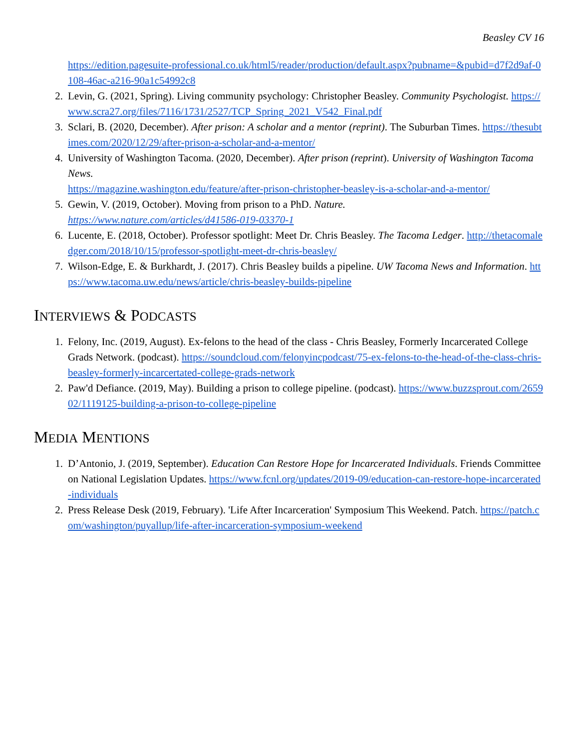Beasley CV 16
https://edition.pagesuite-professional.co.uk/html5/reader/production/default.aspx?pubname=&pubid=d7f2d9af-0108-46ac-a216-90a1c54992c8
2. Levin, G. (2021, Spring). Living community psychology: Christopher Beasley. Community Psychologist. https://www.scra27.org/files/7116/1731/2527/TCP_Spring_2021_V542_Final.pdf
3. Sclari, B. (2020, December). After prison: A scholar and a mentor (reprint). The Suburban Times. https://thesubtimes.com/2020/12/29/after-prison-a-scholar-and-a-mentor/
4. University of Washington Tacoma. (2020, December). After prison (reprint). University of Washington Tacoma News.
https://magazine.washington.edu/feature/after-prison-christopher-beasley-is-a-scholar-and-a-mentor/
5. Gewin, V. (2019, October). Moving from prison to a PhD. Nature.
https://www.nature.com/articles/d41586-019-03370-1
6. Lucente, E. (2018, October). Professor spotlight: Meet Dr. Chris Beasley. The Tacoma Ledger. http://thetacomaledger.com/2018/10/15/professor-spotlight-meet-dr-chris-beasley/
7. Wilson-Edge, E. & Burkhardt, J. (2017). Chris Beasley builds a pipeline. UW Tacoma News and Information. https://www.tacoma.uw.edu/news/article/chris-beasley-builds-pipeline
INTERVIEWS & PODCASTS
1. Felony, Inc. (2019, August). Ex-felons to the head of the class - Chris Beasley, Formerly Incarcerated College Grads Network. (podcast). https://soundcloud.com/felonyincpodcast/75-ex-felons-to-the-head-of-the-class-chris-beasley-formerly-incarcertated-college-grads-network
2. Paw'd Defiance. (2019, May). Building a prison to college pipeline. (podcast). https://www.buzzsprout.com/265902/1119125-building-a-prison-to-college-pipeline
MEDIA MENTIONS
1. D’Antonio, J. (2019, September). Education Can Restore Hope for Incarcerated Individuals. Friends Committee on National Legislation Updates. https://www.fcnl.org/updates/2019-09/education-can-restore-hope-incarcerated-individuals
2. Press Release Desk (2019, February). 'Life After Incarceration' Symposium This Weekend. Patch. https://patch.com/washington/puyallup/life-after-incarceration-symposium-weekend